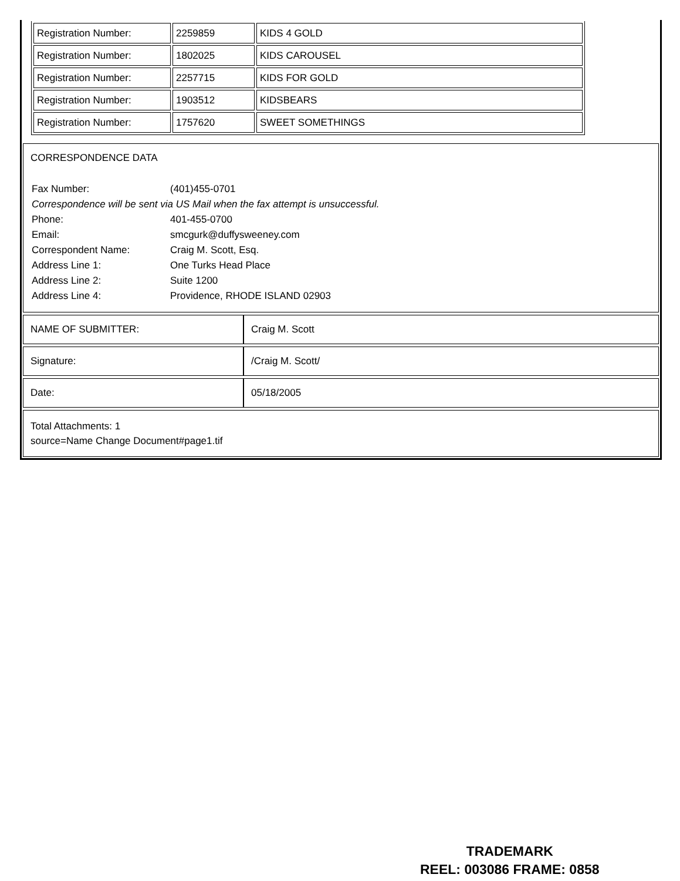| Registration Number: | 2259859 | KIDS 4 GOLD |
| Registration Number: | 1802025 | KIDS CAROUSEL |
| Registration Number: | 2257715 | KIDS FOR GOLD |
| Registration Number: | 1903512 | KIDSBEARS |
| Registration Number: | 1757620 | SWEET SOMETHINGS |
CORRESPONDENCE DATA
| Fax Number: | (401)455-0701 |
| Correspondence will be sent via US Mail when the fax attempt is unsuccessful. | |
| Phone: | 401-455-0700 |
| Email: | smcgurk@duffysweeney.com |
| Correspondent Name: | Craig M. Scott, Esq. |
| Address Line 1: | One Turks Head Place |
| Address Line 2: | Suite 1200 |
| Address Line 4: | Providence, RHODE ISLAND 02903 |
| NAME OF SUBMITTER: | Craig M. Scott |
| Signature: | /Craig M. Scott/ |
| Date: | 05/18/2005 |
Total Attachments: 1
source=Name Change Document#page1.tif
TRADEMARK
REEL: 003086 FRAME: 0858